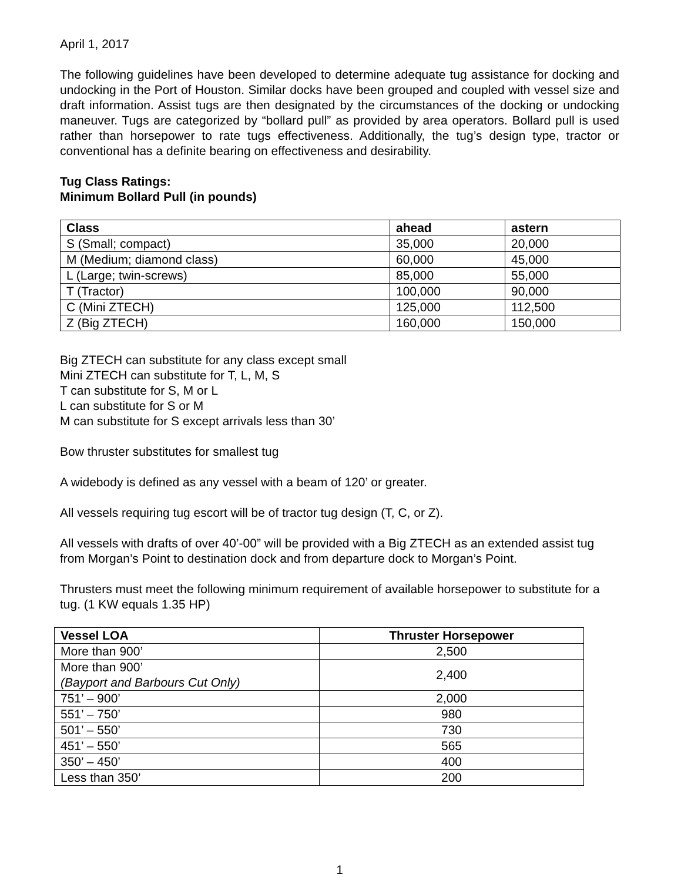April 1, 2017
The following guidelines have been developed to determine adequate tug assistance for docking and undocking in the Port of Houston. Similar docks have been grouped and coupled with vessel size and draft information. Assist tugs are then designated by the circumstances of the docking or undocking maneuver. Tugs are categorized by “bollard pull” as provided by area operators. Bollard pull is used rather than horsepower to rate tugs effectiveness. Additionally, the tug’s design type, tractor or conventional has a definite bearing on effectiveness and desirability.
Tug Class Ratings:
Minimum Bollard Pull (in pounds)
| Class | ahead | astern |
| --- | --- | --- |
| S (Small; compact) | 35,000 | 20,000 |
| M (Medium; diamond class) | 60,000 | 45,000 |
| L (Large; twin-screws) | 85,000 | 55,000 |
| T (Tractor) | 100,000 | 90,000 |
| C (Mini ZTECH) | 125,000 | 112,500 |
| Z (Big ZTECH) | 160,000 | 150,000 |
Big ZTECH can substitute for any class except small
Mini ZTECH can substitute for T, L, M, S
T can substitute for S, M or L
L can substitute for S or M
M can substitute for S except arrivals less than 30’
Bow thruster substitutes for smallest tug
A widebody is defined as any vessel with a beam of 120’ or greater.
All vessels requiring tug escort will be of tractor tug design (T, C, or Z).
All vessels with drafts of over 40’-00” will be provided with a Big ZTECH as an extended assist tug from Morgan’s Point to destination dock and from departure dock to Morgan’s Point.
Thrusters must meet the following minimum requirement of available horsepower to substitute for a tug. (1 KW equals 1.35 HP)
| Vessel LOA | Thruster Horsepower |
| --- | --- |
| More than 900’ | 2,500 |
| More than 900’ (Bayport and Barbours Cut Only) | 2,400 |
| 751’ – 900’ | 2,000 |
| 551’ – 750’ | 980 |
| 501’ – 550’ | 730 |
| 451’ – 550’ | 565 |
| 350’ – 450’ | 400 |
| Less than 350’ | 200 |
1